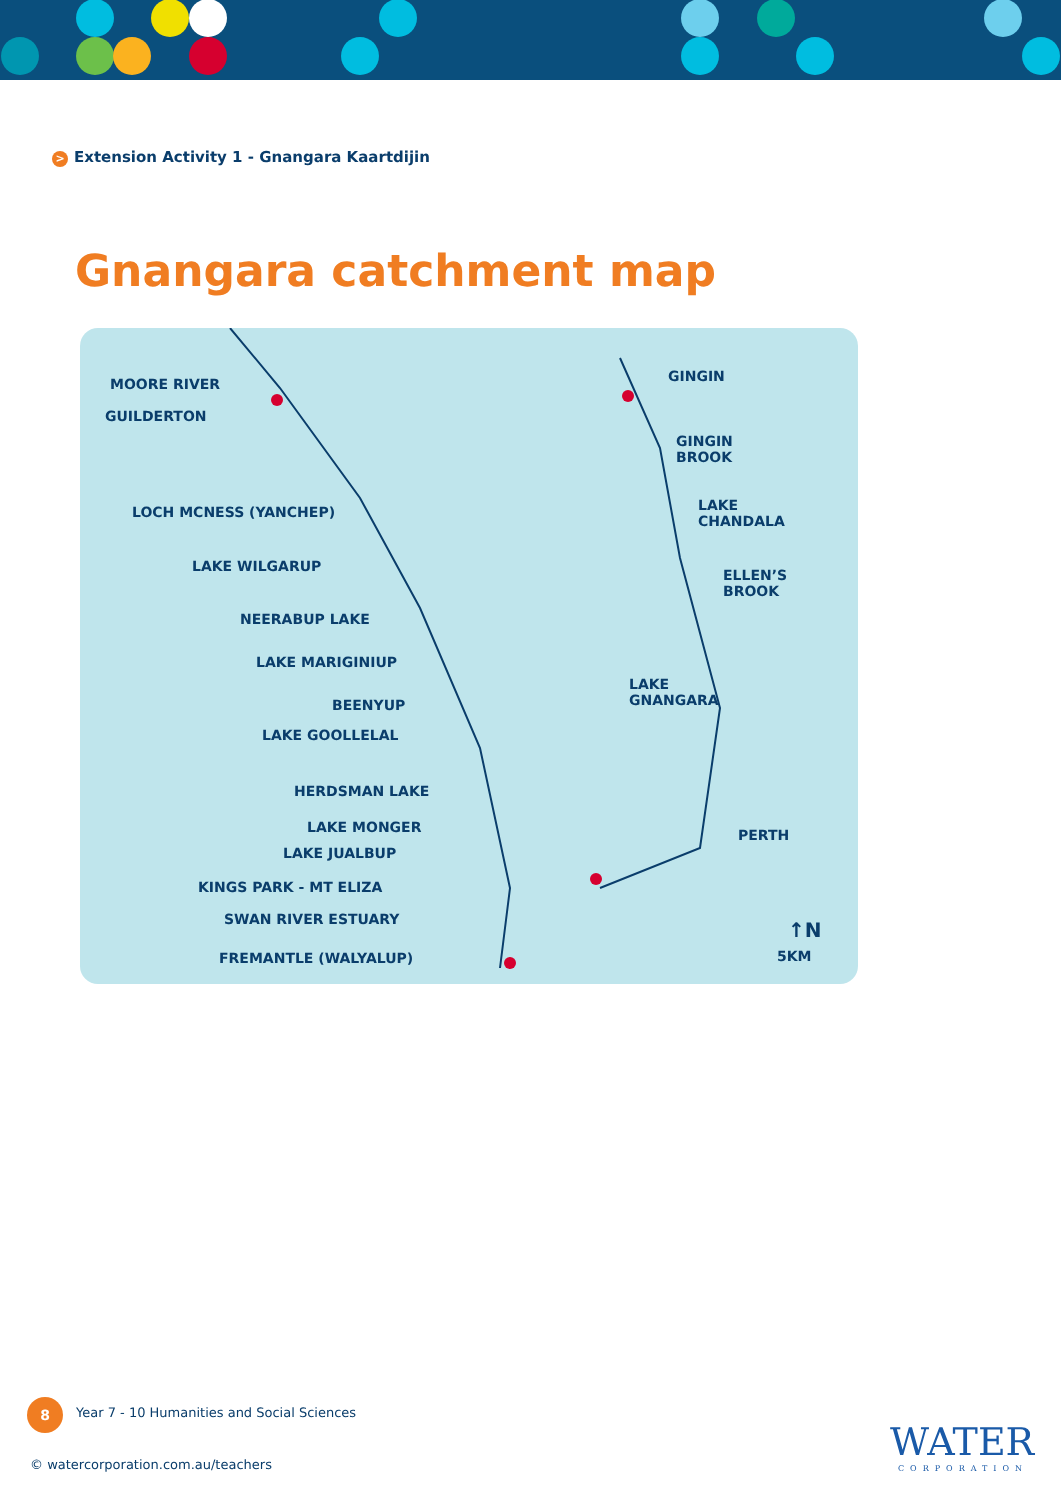> Extension Activity 1 - Gnangara Kaartdijin
Gnangara catchment map
MOORE RIVER
GUILDERTON
GINGIN
GINGIN
BROOK
LOCH MCNESS (YANCHEP)
LAKE
CHANDALA
LAKE WILGARUP
ELLEN’S
BROOK
NEERABUP LAKE
LAKE MARIGINIUP
LAKE
GNANGARA
BEENYUP
LAKE GOOLLELAL
HERDSMAN LAKE
LAKE MONGER PERTH
LAKE JUALBUP
KINGS PARK - MT ELIZA
SWAN RIVER ESTUARY
↑N
FREMANTLE (WALYALUP) 5KM
8
Year 7 - 10 Humanities and Social Sciences
© watercorporation.com.au/teachers
WATER
CORPORATION